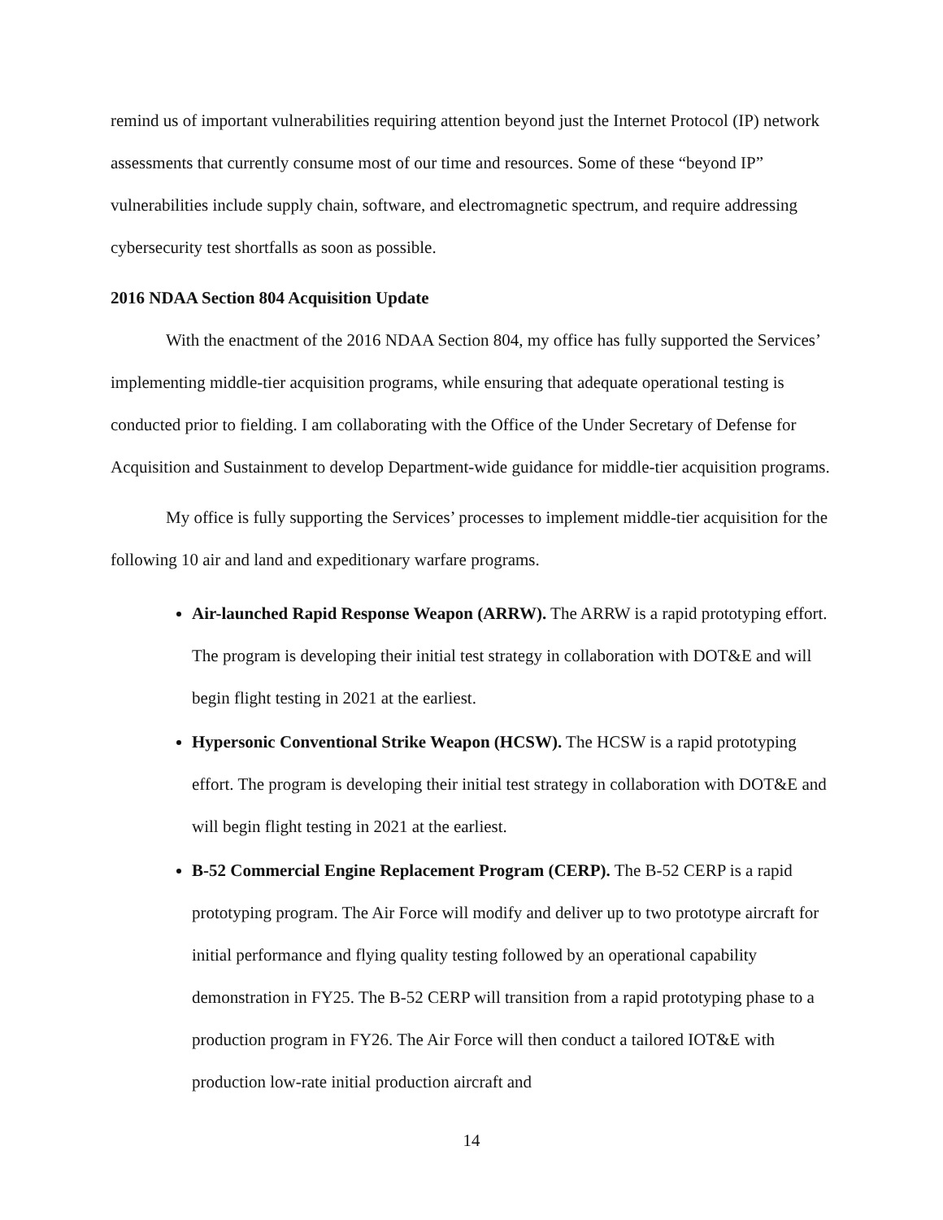remind us of important vulnerabilities requiring attention beyond just the Internet Protocol (IP) network assessments that currently consume most of our time and resources. Some of these “beyond IP” vulnerabilities include supply chain, software, and electromagnetic spectrum, and require addressing cybersecurity test shortfalls as soon as possible.
2016 NDAA Section 804 Acquisition Update
With the enactment of the 2016 NDAA Section 804, my office has fully supported the Services’ implementing middle-tier acquisition programs, while ensuring that adequate operational testing is conducted prior to fielding. I am collaborating with the Office of the Under Secretary of Defense for Acquisition and Sustainment to develop Department-wide guidance for middle-tier acquisition programs.
My office is fully supporting the Services’ processes to implement middle-tier acquisition for the following 10 air and land and expeditionary warfare programs.
Air-launched Rapid Response Weapon (ARRW). The ARRW is a rapid prototyping effort. The program is developing their initial test strategy in collaboration with DOT&E and will begin flight testing in 2021 at the earliest.
Hypersonic Conventional Strike Weapon (HCSW). The HCSW is a rapid prototyping effort. The program is developing their initial test strategy in collaboration with DOT&E and will begin flight testing in 2021 at the earliest.
B-52 Commercial Engine Replacement Program (CERP). The B-52 CERP is a rapid prototyping program. The Air Force will modify and deliver up to two prototype aircraft for initial performance and flying quality testing followed by an operational capability demonstration in FY25. The B-52 CERP will transition from a rapid prototyping phase to a production program in FY26. The Air Force will then conduct a tailored IOT&E with production low-rate initial production aircraft and
14